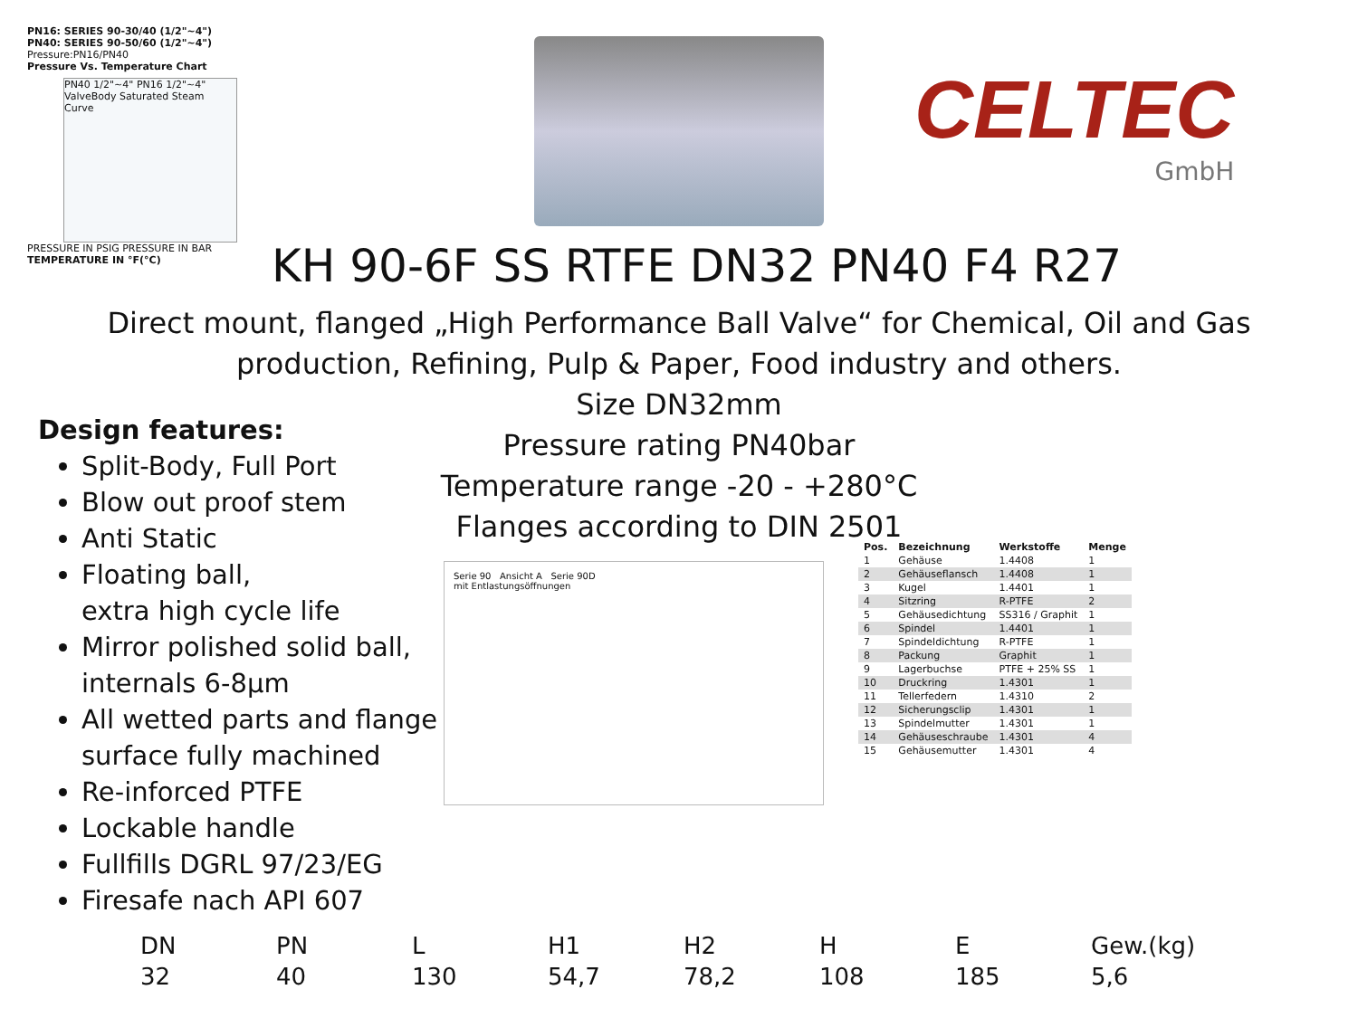PN16: SERIES 90-30/40 (1/2"~4")
PN40: SERIES 90-50/60 (1/2"~4")
Pressure:PN16/PN40
Pressure Vs. Temperature Chart
PN40 1/2"~4" PN16 1/2"~4" ValveBody Saturated Steam Curve
PRESSURE IN PSIG PRESSURE IN BAR
TEMPERATURE IN °F(°C)
CELTEC
GmbH
KH 90-6F SS RTFE DN32 PN40 F4 R27
Direct mount, flanged „High Performance Ball Valve“ for Chemical, Oil and Gas
production, Refining, Pulp & Paper, Food industry and others.
Size DN32mm
Pressure rating PN40bar
Temperature range -20 - +280°C
Flanges according to DIN 2501
Design features:
Split-Body, Full Port
Blow out proof stem
Anti Static
Floating ball,
extra high cycle life
Mirror polished solid ball,
internals 6-8µm
All wetted parts and flange
surface fully machined
Re-inforced PTFE
Lockable handle
Fullfills DGRL 97/23/EG
Firesafe nach API 607
Serie 90 Ansicht A Serie 90D
mit Entlastungsöffnungen
| Pos. | Bezeichnung | Werkstoffe | Menge |
| --- | --- | --- | --- |
| 1 | Gehäuse | 1.4408 | 1 |
| 2 | Gehäuseflansch | 1.4408 | 1 |
| 3 | Kugel | 1.4401 | 1 |
| 4 | Sitzring | R-PTFE | 2 |
| 5 | Gehäusedichtung | SS316 / Graphit | 1 |
| 6 | Spindel | 1.4401 | 1 |
| 7 | Spindeldichtung | R-PTFE | 1 |
| 8 | Packung | Graphit | 1 |
| 9 | Lagerbuchse | PTFE + 25% SS | 1 |
| 10 | Druckring | 1.4301 | 1 |
| 11 | Tellerfedern | 1.4310 | 2 |
| 12 | Sicherungsclip | 1.4301 | 1 |
| 13 | Spindelmutter | 1.4301 | 1 |
| 14 | Gehäuseschraube | 1.4301 | 4 |
| 15 | Gehäusemutter | 1.4301 | 4 |
| DN | PN | L | H1 | H2 | H | E | Gew.(kg) |
| --- | --- | --- | --- | --- | --- | --- | --- |
| 32 | 40 | 130 | 54,7 | 78,2 | 108 | 185 | 5,6 |